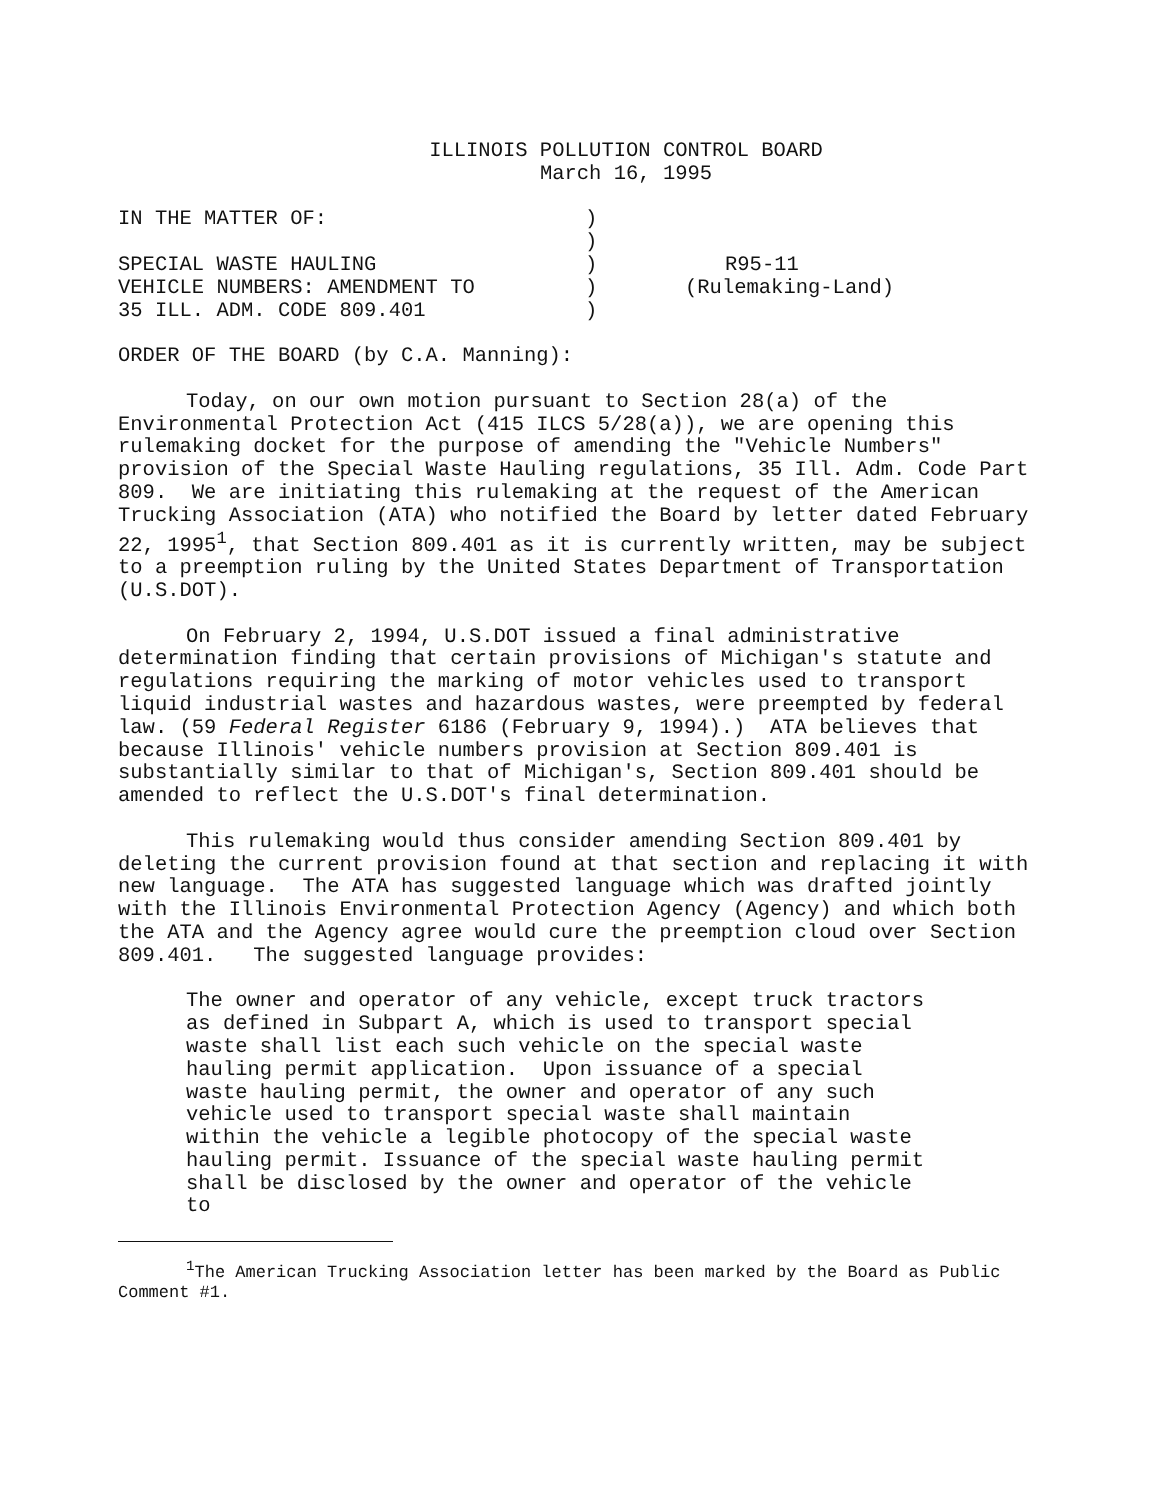ILLINOIS POLLUTION CONTROL BOARD
March 16, 1995
| IN THE MATTER OF: | ) | |
| | ) | |
| SPECIAL WASTE HAULING | ) | R95-11 |
| VEHICLE NUMBERS: AMENDMENT TO | ) | (Rulemaking-Land) |
| 35 ILL. ADM. CODE 809.401 | ) | |
ORDER OF THE BOARD (by C.A. Manning):
Today, on our own motion pursuant to Section 28(a) of the Environmental Protection Act (415 ILCS 5/28(a)), we are opening this rulemaking docket for the purpose of amending the "Vehicle Numbers" provision of the Special Waste Hauling regulations, 35 Ill. Adm. Code Part 809. We are initiating this rulemaking at the request of the American Trucking Association (ATA) who notified the Board by letter dated February 22, 1995<sup>1</sup>, that Section 809.401 as it is currently written, may be subject to a preemption ruling by the United States Department of Transportation (U.S.DOT).
On February 2, 1994, U.S.DOT issued a final administrative determination finding that certain provisions of Michigan's statute and regulations requiring the marking of motor vehicles used to transport liquid industrial wastes and hazardous wastes, were preempted by federal law. (59 Federal Register 6186 (February 9, 1994).) ATA believes that because Illinois' vehicle numbers provision at Section 809.401 is substantially similar to that of Michigan's, Section 809.401 should be amended to reflect the U.S.DOT's final determination.
This rulemaking would thus consider amending Section 809.401 by deleting the current provision found at that section and replacing it with new language. The ATA has suggested language which was drafted jointly with the Illinois Environmental Protection Agency (Agency) and which both the ATA and the Agency agree would cure the preemption cloud over Section 809.401. The suggested language provides:
The owner and operator of any vehicle, except truck tractors as defined in Subpart A, which is used to transport special waste shall list each such vehicle on the special waste hauling permit application. Upon issuance of a special waste hauling permit, the owner and operator of any such vehicle used to transport special waste shall maintain within the vehicle a legible photocopy of the special waste hauling permit. Issuance of the special waste hauling permit shall be disclosed by the owner and operator of the vehicle to
<sup>1</sup> The American Trucking Association letter has been marked by the Board as Public Comment #1.